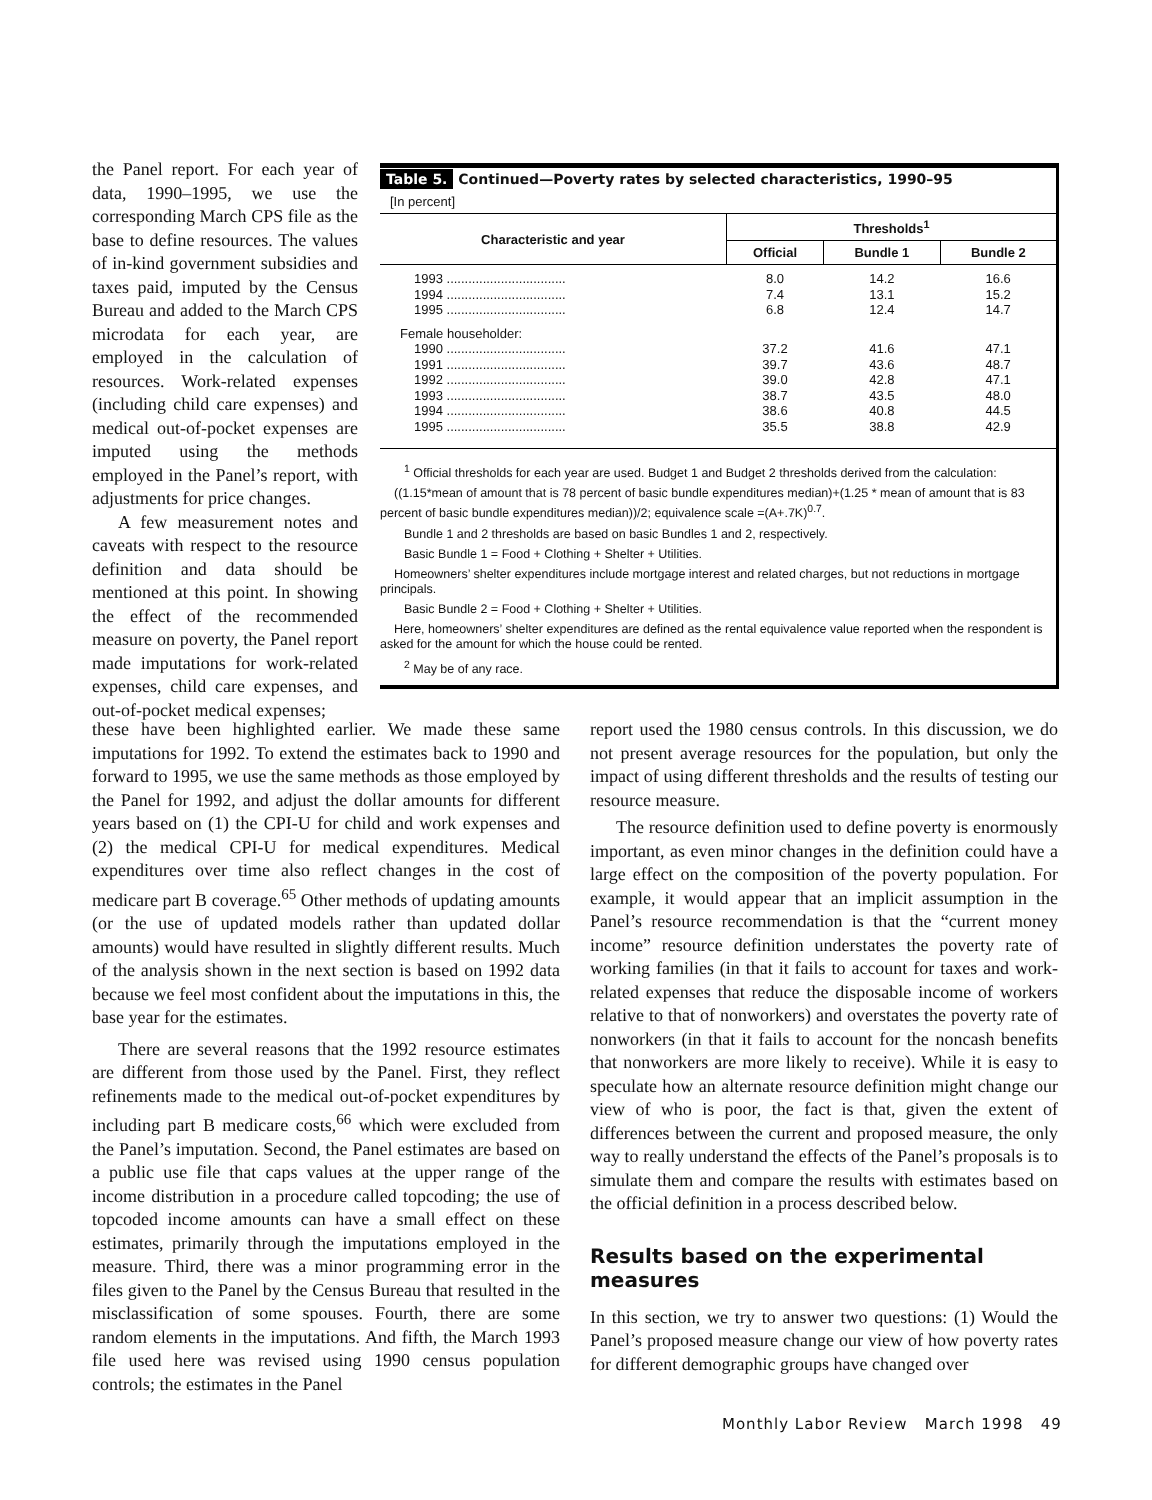the Panel report. For each year of data, 1990–1995, we use the corresponding March CPS file as the base to define resources. The values of in-kind government subsidies and taxes paid, imputed by the Census Bureau and added to the March CPS microdata for each year, are employed in the calculation of resources. Work-related expenses (including child care expenses) and medical out-of-pocket expenses are imputed using the methods employed in the Panel’s report, with adjustments for price changes.
A few measurement notes and caveats with respect to the resource definition and data should be mentioned at this point. In showing the effect of the recommended measure on poverty, the Panel report made imputations for work-related expenses, child care expenses, and out-of-pocket medical expenses;
Table 5. Continued—Poverty rates by selected characteristics, 1990–95
[In percent]
| Characteristic and year | Thresholds<sup>1</sup> | | |
| --- | --- | --- | --- |
| | Official | Bundle 1 | Bundle 2 |
| 1993 ................................. | 8.0 | 14.2 | 16.6 |
| 1994 ................................. | 7.4 | 13.1 | 15.2 |
| 1995 ................................. | 6.8 | 12.4 | 14.7 |
| Female householder: | | | |
| 1990 ................................. | 37.2 | 41.6 | 47.1 |
| 1991 ................................. | 39.7 | 43.6 | 48.7 |
| 1992 ................................. | 39.0 | 42.8 | 47.1 |
| 1993 ................................. | 38.7 | 43.5 | 48.0 |
| 1994 ................................. | 38.6 | 40.8 | 44.5 |
| 1995 ................................. | 35.5 | 38.8 | 42.9 |
<sup>1</sup> Official thresholds for each year are used. Budget 1 and Budget 2 thresholds derived from the calculation:
((1.15*mean of amount that is 78 percent of basic bundle expenditures median)+(1.25 * mean of amount that is 83 percent of basic bundle expenditures median))/2; equivalence scale =(A+.7K)<sup>0.7</sup>.
Bundle 1 and 2 thresholds are based on basic Bundles 1 and 2, respectively.
Basic Bundle 1 = Food + Clothing + Shelter + Utilities.
Homeowners’ shelter expenditures include mortgage interest and related charges, but not reductions in mortgage principals.
Basic Bundle 2 = Food + Clothing + Shelter + Utilities.
Here, homeowners’ shelter expenditures are defined as the rental equivalence value reported when the respondent is asked for the amount for which the house could be rented.
<sup>2</sup> May be of any race.
these have been highlighted earlier. We made these same imputations for 1992. To extend the estimates back to 1990 and forward to 1995, we use the same methods as those employed by the Panel for 1992, and adjust the dollar amounts for different years based on (1) the CPI-U for child and work expenses and (2) the medical CPI-U for medical expenditures. Medical expenditures over time also reflect changes in the cost of medicare part B coverage.<sup>65</sup> Other methods of updating amounts (or the use of updated models rather than updated dollar amounts) would have resulted in slightly different results. Much of the analysis shown in the next section is based on 1992 data because we feel most confident about the imputations in this, the base year for the estimates.
There are several reasons that the 1992 resource estimates are different from those used by the Panel. First, they reflect refinements made to the medical out-of-pocket expenditures by including part B medicare costs,<sup>66</sup> which were excluded from the Panel’s imputation. Second, the Panel estimates are based on a public use file that caps values at the upper range of the income distribution in a procedure called topcoding; the use of topcoded income amounts can have a small effect on these estimates, primarily through the imputations employed in the measure. Third, there was a minor programming error in the files given to the Panel by the Census Bureau that resulted in the misclassification of some spouses. Fourth, there are some random elements in the imputations. And fifth, the March 1993 file used here was revised using 1990 census population controls; the estimates in the Panel
report used the 1980 census controls. In this discussion, we do not present average resources for the population, but only the impact of using different thresholds and the results of testing our resource measure.
The resource definition used to define poverty is enormously important, as even minor changes in the definition could have a large effect on the composition of the poverty population. For example, it would appear that an implicit assumption in the Panel’s resource recommendation is that the “current money income” resource definition understates the poverty rate of working families (in that it fails to account for taxes and work-related expenses that reduce the disposable income of workers relative to that of nonworkers) and overstates the poverty rate of nonworkers (in that it fails to account for the noncash benefits that nonworkers are more likely to receive). While it is easy to speculate how an alternate resource definition might change our view of who is poor, the fact is that, given the extent of differences between the current and proposed measure, the only way to really understand the effects of the Panel’s proposals is to simulate them and compare the results with estimates based on the official definition in a process described below.
Results based on the experimental measures
In this section, we try to answer two questions: (1) Would the Panel’s proposed measure change our view of how poverty rates for different demographic groups have changed over
Monthly Labor Review March 1998 49